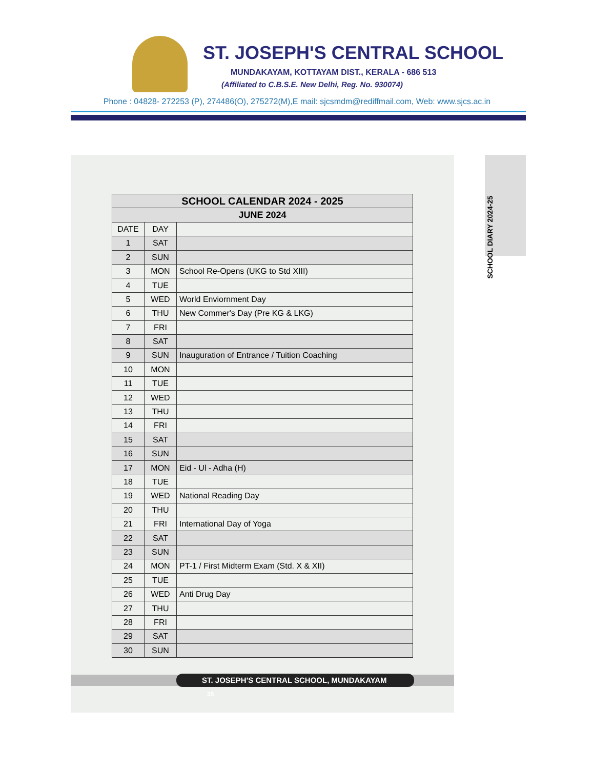ST. JOSEPH'S CENTRAL SCHOOL
MUNDAKAYAM, KOTTAYAM DIST., KERALA - 686 513
(Affiliated to C.B.S.E. New Delhi, Reg. No. 930074)
Phone : 04828- 272253 (P), 274486(O), 275272(M),E mail: sjcsmdm@rediffmail.com, Web: www.sjcs.ac.in
SCHOOL DIARY 2024-25
| SCHOOL CALENDAR 2024 - 2025 | | |
| --- | --- | --- |
| JUNE 2024 | | |
| DATE | DAY | |
| 1 | SAT | |
| 2 | SUN | |
| 3 | MON | School Re-Opens (UKG to Std XIII) |
| 4 | TUE | |
| 5 | WED | World Enviornment Day |
| 6 | THU | New Commer's Day (Pre KG & LKG) |
| 7 | FRI | |
| 8 | SAT | |
| 9 | SUN | Inauguration of Entrance / Tuition Coaching |
| 10 | MON | |
| 11 | TUE | |
| 12 | WED | |
| 13 | THU | |
| 14 | FRI | |
| 15 | SAT | |
| 16 | SUN | |
| 17 | MON | Eid - Ul - Adha (H) |
| 18 | TUE | |
| 19 | WED | National Reading Day |
| 20 | THU | |
| 21 | FRI | International Day of Yoga |
| 22 | SAT | |
| 23 | SUN | |
| 24 | MON | PT-1 / First Midterm Exam (Std. X & XII) |
| 25 | TUE | |
| 26 | WED | Anti Drug Day |
| 27 | THU | |
| 28 | FRI | |
| 29 | SAT | |
| 30 | SUN | |
ST. JOSEPH'S CENTRAL SCHOOL, MUNDAKAYAM 35